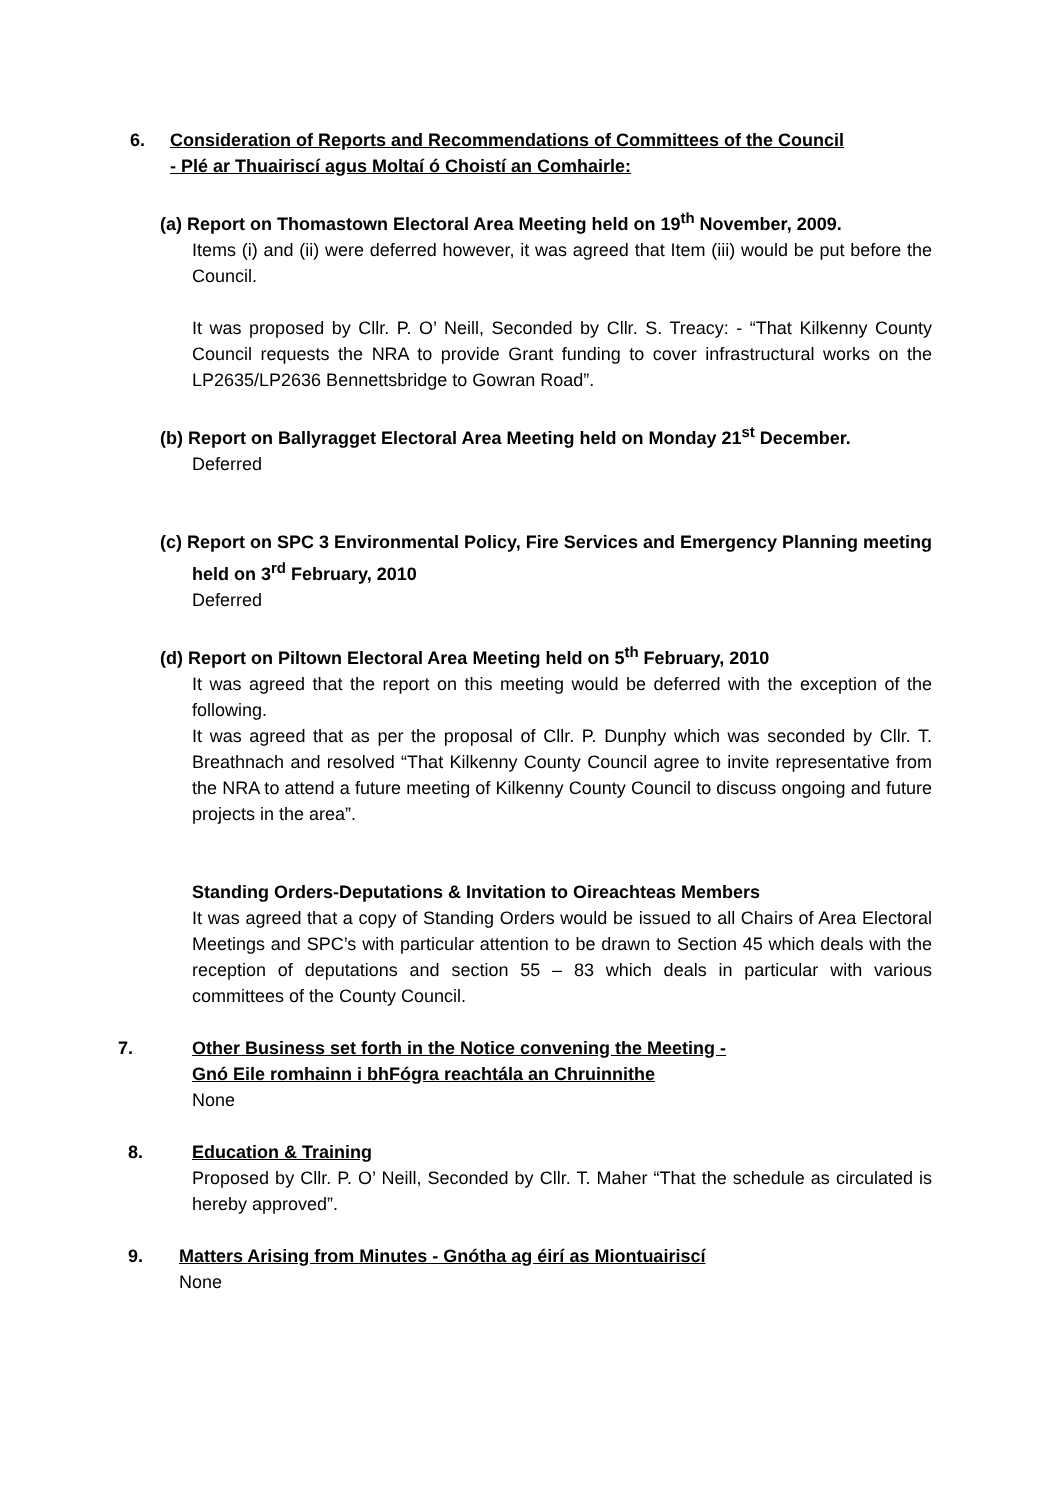6. Consideration of Reports and Recommendations of Committees of the Council
- Plé ar Thuairiscí agus Moltaí ó Choistí an Comhairle:
(a) Report on Thomastown Electoral Area Meeting held on 19<sup>th</sup> November, 2009.
Items (i) and (ii) were deferred however, it was agreed that Item (iii) would be put before the Council.
It was proposed by Cllr. P. O’ Neill, Seconded by Cllr. S. Treacy: - “That Kilkenny County Council requests the NRA to provide Grant funding to cover infrastructural works on the LP2635/LP2636 Bennettsbridge to Gowran Road”.
(b) Report on Ballyragget Electoral Area Meeting held on Monday 21<sup>st</sup> December.
Deferred
(c) Report on SPC 3 Environmental Policy, Fire Services and Emergency Planning meeting held on 3<sup>rd</sup> February, 2010
Deferred
(d) Report on Piltown Electoral Area Meeting held on 5<sup>th</sup> February, 2010
It was agreed that the report on this meeting would be deferred with the exception of the following.
It was agreed that as per the proposal of Cllr. P. Dunphy which was seconded by Cllr. T. Breathnach and resolved “That Kilkenny County Council agree to invite representative from the NRA to attend a future meeting of Kilkenny County Council to discuss ongoing and future projects in the area”.
Standing Orders-Deputations & Invitation to Oireachteas Members
It was agreed that a copy of Standing Orders would be issued to all Chairs of Area Electoral Meetings and SPC’s with particular attention to be drawn to Section 45 which deals with the reception of deputations and section 55 – 83 which deals in particular with various committees of the County Council.
7. Other Business set forth in the Notice convening the Meeting -
Gnó Eile romhainn i bhFógra reachtála an Chruinnithe
None
8. Education & Training
Proposed by Cllr. P. O’ Neill, Seconded by Cllr. T. Maher “That the schedule as circulated is hereby approved”.
9. Matters Arising from Minutes - Gnótha ag éirí as Miontuairiscí
None